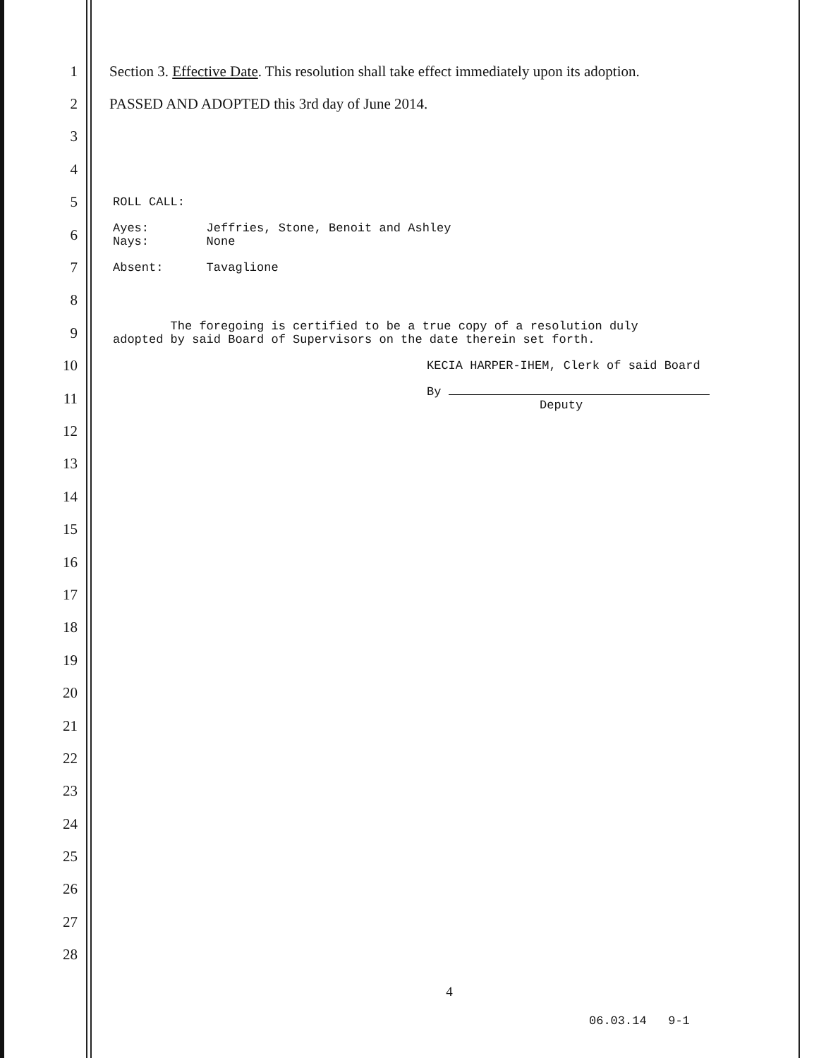1
Section 3. Effective Date. This resolution shall take effect immediately upon its adoption.
2
PASSED AND ADOPTED this 3rd day of June 2014.
3
4
5
ROLL CALL:
6
Ayes: Jeffries, Stone, Benoit and Ashley
Nays: None
7
Absent: Tavaglione
8
9
The foregoing is certified to be a true copy of a resolution duly
adopted by said Board of Supervisors on the date therein set forth.
10
KECIA HARPER-IHEM, Clerk of said Board
11
By
Deputy
12
13
14
15
16
17
18
19
20
21
22
23
24
25
26
27
28
4
06.03.14 9-1